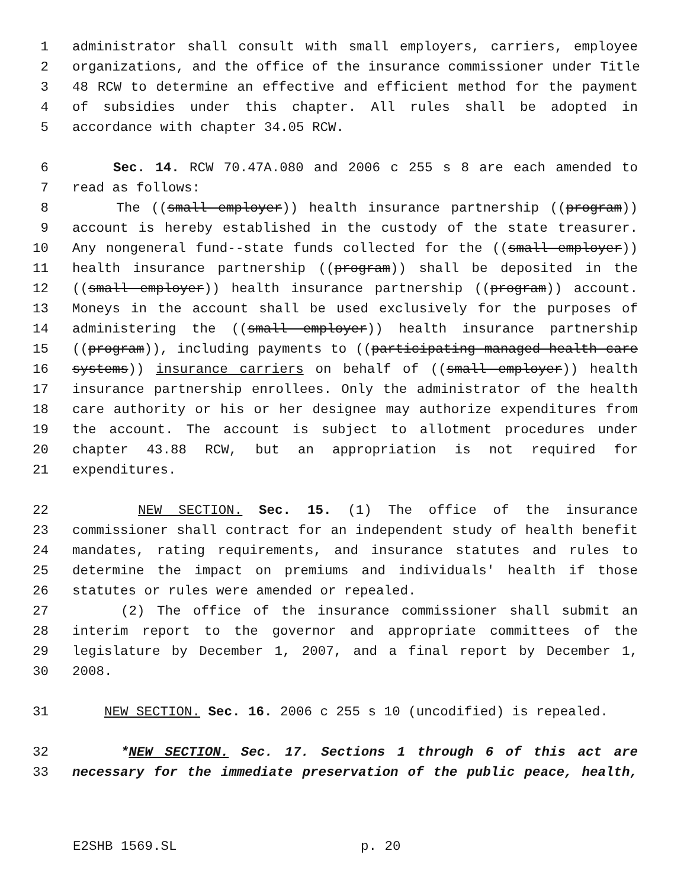1 administrator shall consult with small employers, carriers, employee
2 organizations, and the office of the insurance commissioner under Title
3 48 RCW to determine an effective and efficient method for the payment
4 of subsidies under this chapter. All rules shall be adopted in
5 accordance with chapter 34.05 RCW.
6 Sec. 14. RCW 70.47A.080 and 2006 c 255 s 8 are each amended to
7 read as follows:
8 The ((small employer)) health insurance partnership ((program))
9 account is hereby established in the custody of the state treasurer.
10 Any nongeneral fund--state funds collected for the ((small employer))
11 health insurance partnership ((program)) shall be deposited in the
12 ((small employer)) health insurance partnership ((program)) account.
13 Moneys in the account shall be used exclusively for the purposes of
14 administering the ((small employer)) health insurance partnership
15 ((program)), including payments to ((participating managed health care
16 systems)) insurance carriers on behalf of ((small employer)) health
17 insurance partnership enrollees. Only the administrator of the health
18 care authority or his or her designee may authorize expenditures from
19 the account. The account is subject to allotment procedures under
20 chapter 43.88 RCW, but an appropriation is not required for
21 expenditures.
22 NEW SECTION. Sec. 15. (1) The office of the insurance
23 commissioner shall contract for an independent study of health benefit
24 mandates, rating requirements, and insurance statutes and rules to
25 determine the impact on premiums and individuals' health if those
26 statutes or rules were amended or repealed.
27 (2) The office of the insurance commissioner shall submit an
28 interim report to the governor and appropriate committees of the
29 legislature by December 1, 2007, and a final report by December 1,
30 2008.
31 NEW SECTION. Sec. 16. 2006 c 255 s 10 (uncodified) is repealed.
32 *NEW SECTION. Sec. 17. Sections 1 through 6 of this act are
33 necessary for the immediate preservation of the public peace, health,
E2SHB 1569.SL p. 20